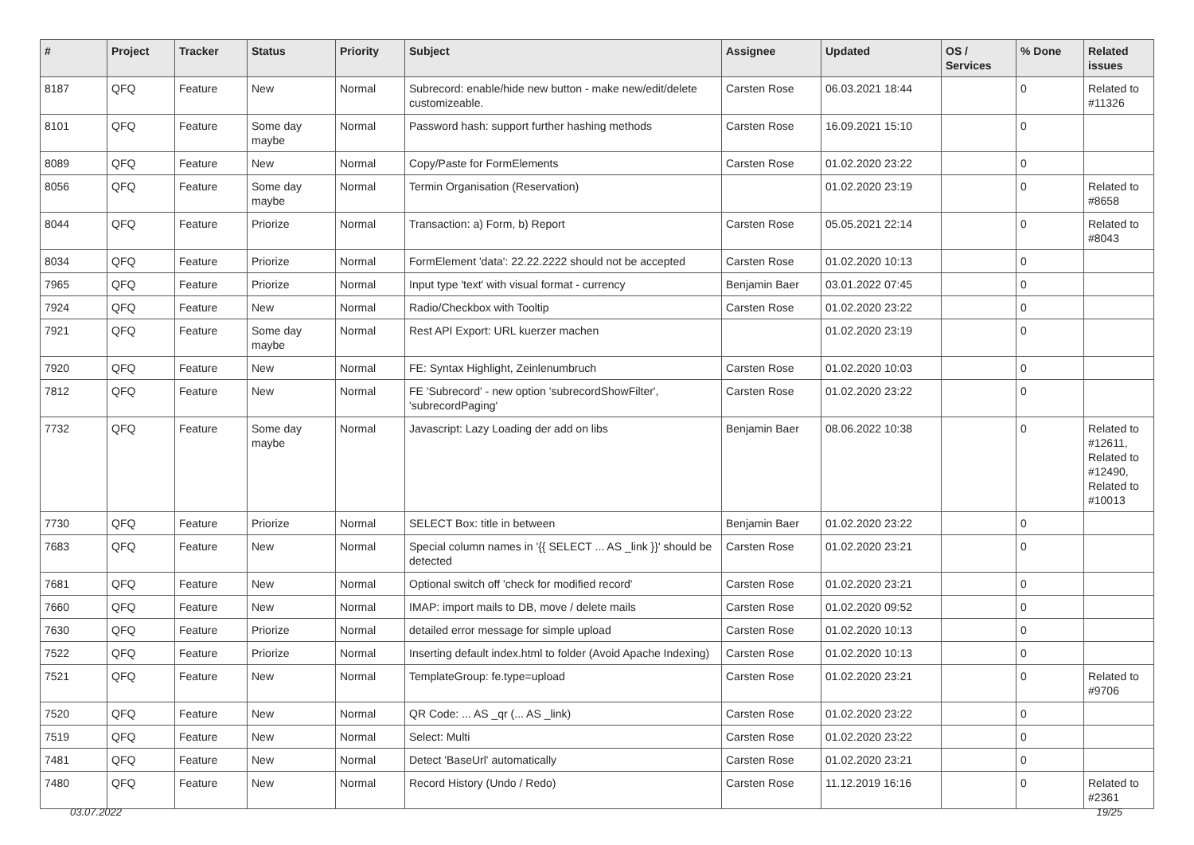| # | Project | Tracker | Status | Priority | Subject | Assignee | Updated | OS / Services | % Done | Related issues |
| --- | --- | --- | --- | --- | --- | --- | --- | --- | --- | --- |
| 8187 | QFQ | Feature | New | Normal | Subrecord: enable/hide new button - make new/edit/delete customizeable. | Carsten Rose | 06.03.2021 18:44 | | 0 | Related to #11326 |
| 8101 | QFQ | Feature | Some day maybe | Normal | Password hash: support further hashing methods | Carsten Rose | 16.09.2021 15:10 | | 0 | |
| 8089 | QFQ | Feature | New | Normal | Copy/Paste for FormElements | Carsten Rose | 01.02.2020 23:22 | | 0 | |
| 8056 | QFQ | Feature | Some day maybe | Normal | Termin Organisation (Reservation) | | 01.02.2020 23:19 | | 0 | Related to #8658 |
| 8044 | QFQ | Feature | Priorize | Normal | Transaction: a) Form, b) Report | Carsten Rose | 05.05.2021 22:14 | | 0 | Related to #8043 |
| 8034 | QFQ | Feature | Priorize | Normal | FormElement 'data': 22.22.2222 should not be accepted | Carsten Rose | 01.02.2020 10:13 | | 0 | |
| 7965 | QFQ | Feature | Priorize | Normal | Input type 'text' with visual format - currency | Benjamin Baer | 03.01.2022 07:45 | | 0 | |
| 7924 | QFQ | Feature | New | Normal | Radio/Checkbox with Tooltip | Carsten Rose | 01.02.2020 23:22 | | 0 | |
| 7921 | QFQ | Feature | Some day maybe | Normal | Rest API Export: URL kuerzer machen | | 01.02.2020 23:19 | | 0 | |
| 7920 | QFQ | Feature | New | Normal | FE: Syntax Highlight, Zeinlenumbruch | Carsten Rose | 01.02.2020 10:03 | | 0 | |
| 7812 | QFQ | Feature | New | Normal | FE 'Subrecord' - new option 'subrecordShowFilter', 'subrecordPaging' | Carsten Rose | 01.02.2020 23:22 | | 0 | |
| 7732 | QFQ | Feature | Some day maybe | Normal | Javascript: Lazy Loading der add on libs | Benjamin Baer | 08.06.2022 10:38 | | 0 | Related to #12611, Related to #12490, Related to #10013 |
| 7730 | QFQ | Feature | Priorize | Normal | SELECT Box: title in between | Benjamin Baer | 01.02.2020 23:22 | | 0 | |
| 7683 | QFQ | Feature | New | Normal | Special column names in '{{ SELECT ... AS _link }}' should be detected | Carsten Rose | 01.02.2020 23:21 | | 0 | |
| 7681 | QFQ | Feature | New | Normal | Optional switch off 'check for modified record' | Carsten Rose | 01.02.2020 23:21 | | 0 | |
| 7660 | QFQ | Feature | New | Normal | IMAP: import mails to DB, move / delete mails | Carsten Rose | 01.02.2020 09:52 | | 0 | |
| 7630 | QFQ | Feature | Priorize | Normal | detailed error message for simple upload | Carsten Rose | 01.02.2020 10:13 | | 0 | |
| 7522 | QFQ | Feature | Priorize | Normal | Inserting default index.html to folder (Avoid Apache Indexing) | Carsten Rose | 01.02.2020 10:13 | | 0 | |
| 7521 | QFQ | Feature | New | Normal | TemplateGroup: fe.type=upload | Carsten Rose | 01.02.2020 23:21 | | 0 | Related to #9706 |
| 7520 | QFQ | Feature | New | Normal | QR Code: ... AS _qr (... AS _link) | Carsten Rose | 01.02.2020 23:22 | | 0 | |
| 7519 | QFQ | Feature | New | Normal | Select: Multi | Carsten Rose | 01.02.2020 23:22 | | 0 | |
| 7481 | QFQ | Feature | New | Normal | Detect 'BaseUrl' automatically | Carsten Rose | 01.02.2020 23:21 | | 0 | |
| 7480 | QFQ | Feature | New | Normal | Record History (Undo / Redo) | Carsten Rose | 11.12.2019 16:16 | | 0 | Related to #2361 |
03.07.2022 19/25